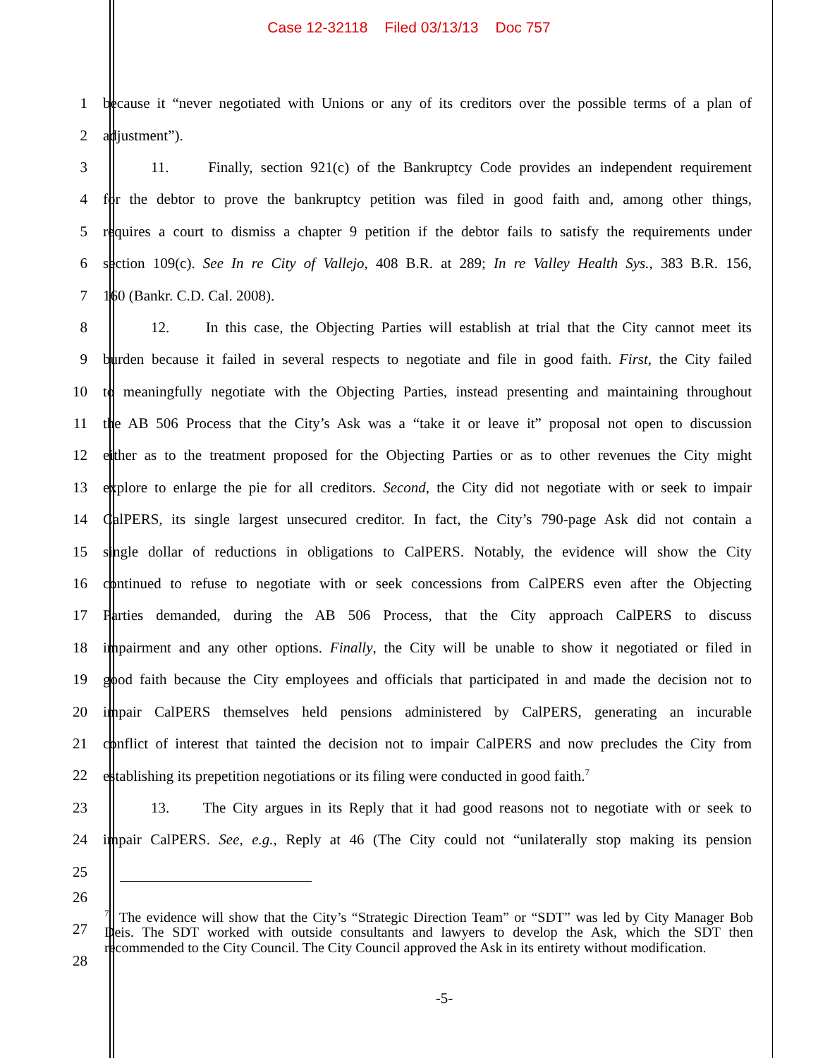Case 12-32118 Filed 03/13/13 Doc 757
1
because it “never negotiated with Unions or any of its creditors over the possible terms of a plan of
2 adjustment”).
3
11. Finally, section 921(c) of the Bankruptcy Code provides an independent requirement
4
for the debtor to prove the bankruptcy petition was filed in good faith and, among other things,
5
requires a court to dismiss a chapter 9 petition if the debtor fails to satisfy the requirements under
6
section 109(c). See In re City of Vallejo, 408 B.R. at 289; In re Valley Health Sys., 383 B.R. 156,
7 160 (Bankr. C.D. Cal. 2008).
8
12. In this case, the Objecting Parties will establish at trial that the City cannot meet its
9
burden because it failed in several respects to negotiate and file in good faith. First, the City failed
10
to meaningfully negotiate with the Objecting Parties, instead presenting and maintaining throughout
11
the AB 506 Process that the City’s Ask was a “take it or leave it” proposal not open to discussion
12
either as to the treatment proposed for the Objecting Parties or as to other revenues the City might
13
explore to enlarge the pie for all creditors. Second, the City did not negotiate with or seek to impair
14
CalPERS, its single largest unsecured creditor. In fact, the City’s 790-page Ask did not contain a
15
single dollar of reductions in obligations to CalPERS. Notably, the evidence will show the City
16
continued to refuse to negotiate with or seek concessions from CalPERS even after the Objecting
17
Parties demanded, during the AB 506 Process, that the City approach CalPERS to discuss
18
impairment and any other options. Finally, the City will be unable to show it negotiated or filed in
19
good faith because the City employees and officials that participated in and made the decision not to
20
impair CalPERS themselves held pensions administered by CalPERS, generating an incurable
21
conflict of interest that tainted the decision not to impair CalPERS and now precludes the City from
22
establishing its prepetition negotiations or its filing were conducted in good faith.<sup>7</sup>
23
13. The City argues in its Reply that it had good reasons not to negotiate with or seek to
24
impair CalPERS. See, e.g., Reply at 46 (The City could not “unilaterally stop making its pension
25
26
27
28
<sup>7</sup> The evidence will show that the City’s “Strategic Direction Team” or “SDT” was led by City Manager Bob Deis. The SDT worked with outside consultants and lawyers to develop the Ask, which the SDT then recommended to the City Council. The City Council approved the Ask in its entirety without modification.
-5-